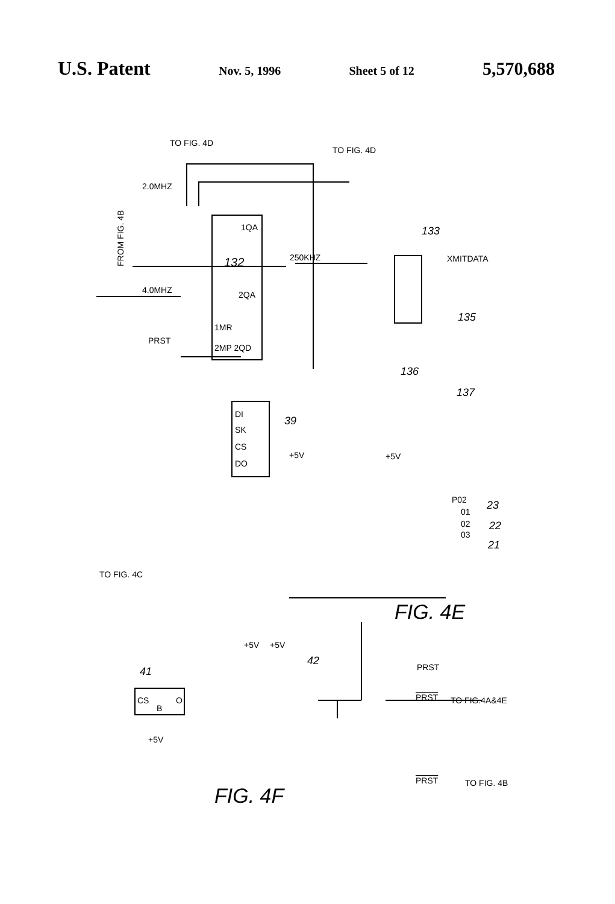U.S. Patent Nov. 5, 1996 Sheet 5 of 12 5,570,688
TO FIG. 4D
TO FIG. 4D
2.0MHZ
4.0MHZ
FROM FIG. 4B
132
1QA
2QA
1MR
PRST
2MP 2QD
250KHZ
XMITDATA
133
135
136
137
DI
SK
CS
DO
39
+5V
+5V
P02
01
02
03
23
22
21
TO FIG. 4C
FIG. 4E
+5V
+5V
42
41
CS
B
O
+5V
PRST
PRST
TO FIG.4A&4E
PRST
TO FIG. 4B
FIG. 4F